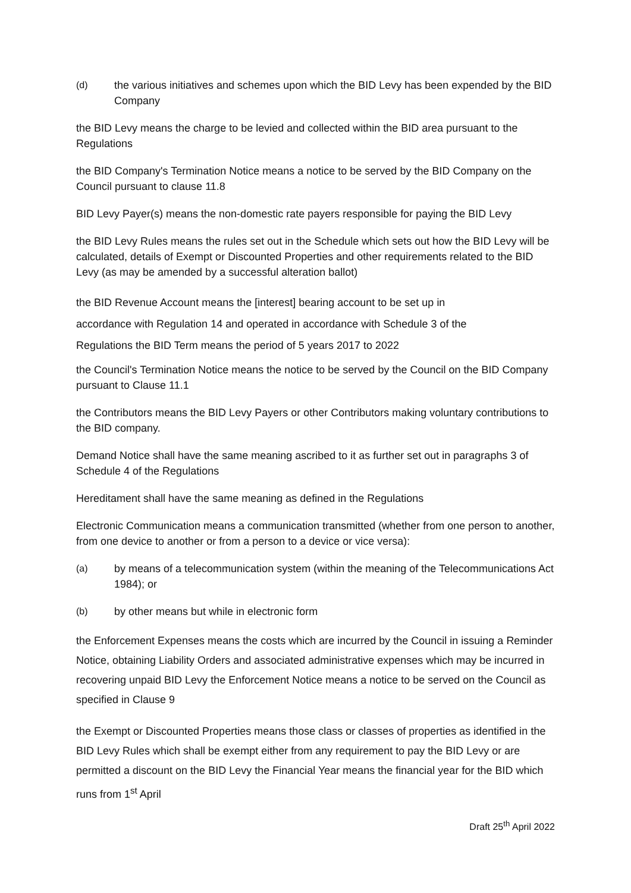(d) the various initiatives and schemes upon which the BID Levy has been expended by the BID Company
the BID Levy means the charge to be levied and collected within the BID area pursuant to the Regulations
the BID Company's Termination Notice means a notice to be served by the BID Company on the Council pursuant to clause 11.8
BID Levy Payer(s) means the non-domestic rate payers responsible for paying the BID Levy
the BID Levy Rules means the rules set out in the Schedule which sets out how the BID Levy will be calculated, details of Exempt or Discounted Properties and other requirements related to the BID Levy (as may be amended by a successful alteration ballot)
the BID Revenue Account means the [interest] bearing account to be set up in
accordance with Regulation 14 and operated in accordance with Schedule 3 of the
Regulations the BID Term means the period of 5 years 2017 to 2022
the Council's Termination Notice means the notice to be served by the Council on the BID Company pursuant to Clause 11.1
the Contributors means the BID Levy Payers or other Contributors making voluntary contributions to the BID company.
Demand Notice shall have the same meaning ascribed to it as further set out in paragraphs 3 of Schedule 4 of the Regulations
Hereditament shall have the same meaning as defined in the Regulations
Electronic Communication means a communication transmitted (whether from one person to another, from one device to another or from a person to a device or vice versa):
(a) by means of a telecommunication system (within the meaning of the Telecommunications Act 1984); or
(b) by other means but while in electronic form
the Enforcement Expenses means the costs which are incurred by the Council in issuing a Reminder Notice, obtaining Liability Orders and associated administrative expenses which may be incurred in recovering unpaid BID Levy the Enforcement Notice means a notice to be served on the Council as specified in Clause 9
the Exempt or Discounted Properties means those class or classes of properties as identified in the BID Levy Rules which shall be exempt either from any requirement to pay the BID Levy or are permitted a discount on the BID Levy the Financial Year means the financial year for the BID which runs from 1<sup>st</sup> April
Draft 25<sup>th</sup> April 2022